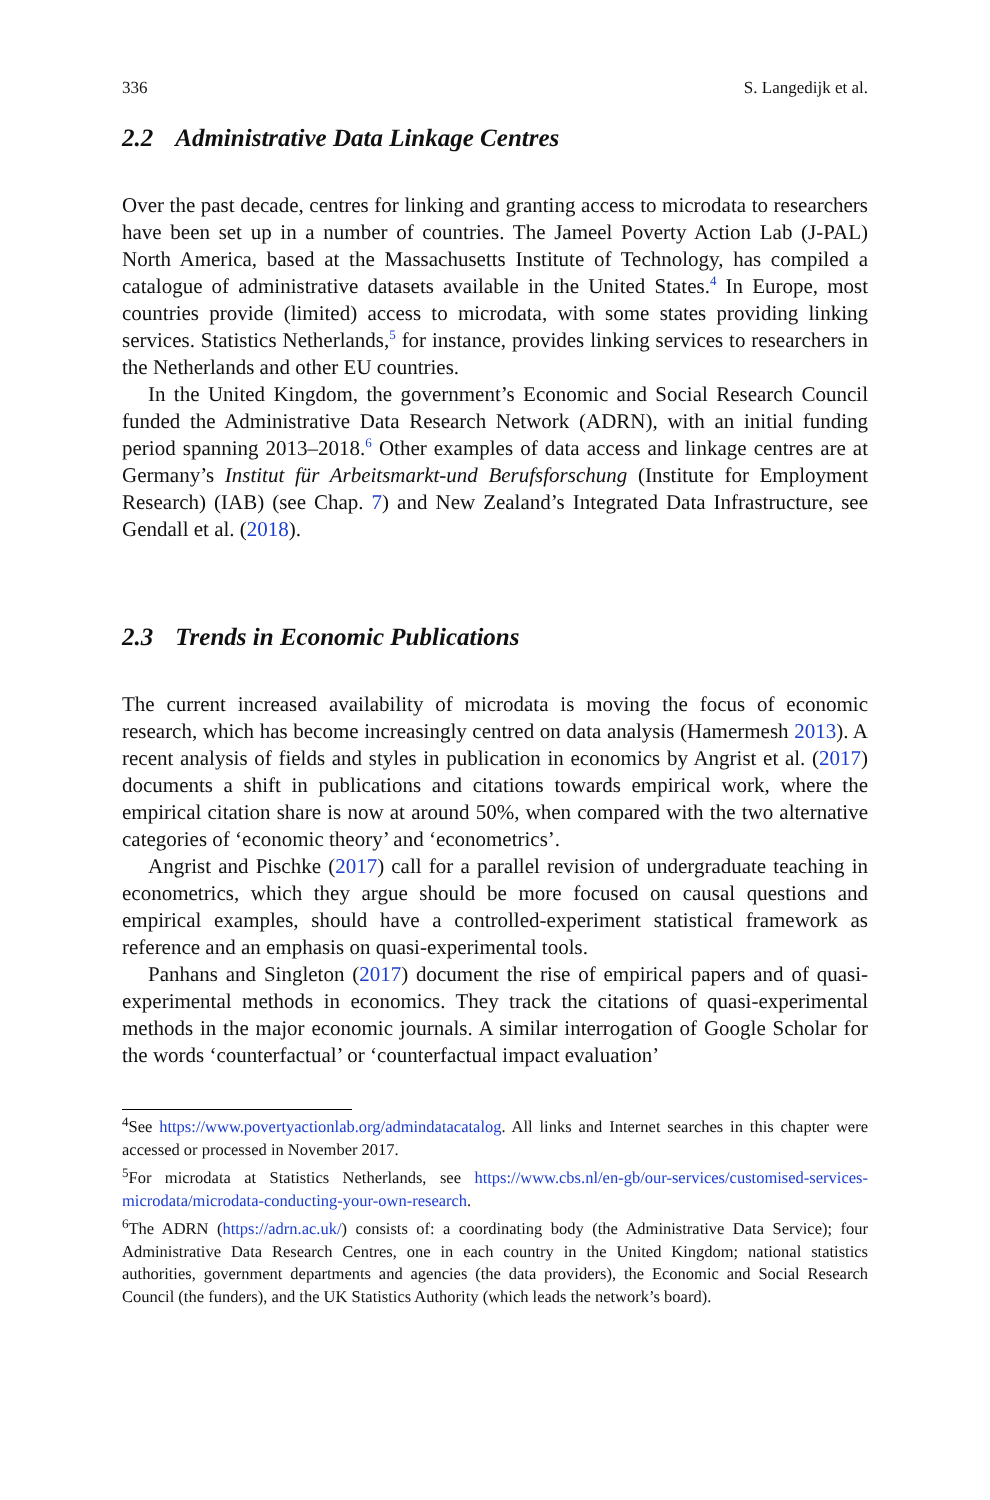336 S. Langedijk et al.
2.2 Administrative Data Linkage Centres
Over the past decade, centres for linking and granting access to microdata to researchers have been set up in a number of countries. The Jameel Poverty Action Lab (J-PAL) North America, based at the Massachusetts Institute of Technology, has compiled a catalogue of administrative datasets available in the United States.<sup>4</sup> In Europe, most countries provide (limited) access to microdata, with some states providing linking services. Statistics Netherlands,<sup>5</sup> for instance, provides linking services to researchers in the Netherlands and other EU countries.
In the United Kingdom, the government’s Economic and Social Research Council funded the Administrative Data Research Network (ADRN), with an initial funding period spanning 2013–2018.<sup>6</sup> Other examples of data access and linkage centres are at Germany’s Institut für Arbeitsmarkt-und Berufsforschung (Institute for Employment Research) (IAB) (see Chap. 7) and New Zealand’s Integrated Data Infrastructure, see Gendall et al. (2018).
2.3 Trends in Economic Publications
The current increased availability of microdata is moving the focus of economic research, which has become increasingly centred on data analysis (Hamermesh 2013). A recent analysis of fields and styles in publication in economics by Angrist et al. (2017) documents a shift in publications and citations towards empirical work, where the empirical citation share is now at around 50%, when compared with the two alternative categories of ‘economic theory’ and ‘econometrics’.
Angrist and Pischke (2017) call for a parallel revision of undergraduate teaching in econometrics, which they argue should be more focused on causal questions and empirical examples, should have a controlled-experiment statistical framework as reference and an emphasis on quasi-experimental tools.
Panhans and Singleton (2017) document the rise of empirical papers and of quasi-experimental methods in economics. They track the citations of quasi-experimental methods in the major economic journals. A similar interrogation of Google Scholar for the words ‘counterfactual’ or ‘counterfactual impact evaluation’
<sup>4</sup> See https://www.povertyactionlab.org/admindatacatalog. All links and Internet searches in this chapter were accessed or processed in November 2017.
<sup>5</sup> For microdata at Statistics Netherlands, see https://www.cbs.nl/en-gb/our-services/customised-services-microdata/microdata-conducting-your-own-research.
<sup>6</sup> The ADRN (https://adrn.ac.uk/) consists of: a coordinating body (the Administrative Data Service); four Administrative Data Research Centres, one in each country in the United Kingdom; national statistics authorities, government departments and agencies (the data providers), the Economic and Social Research Council (the funders), and the UK Statistics Authority (which leads the network’s board).